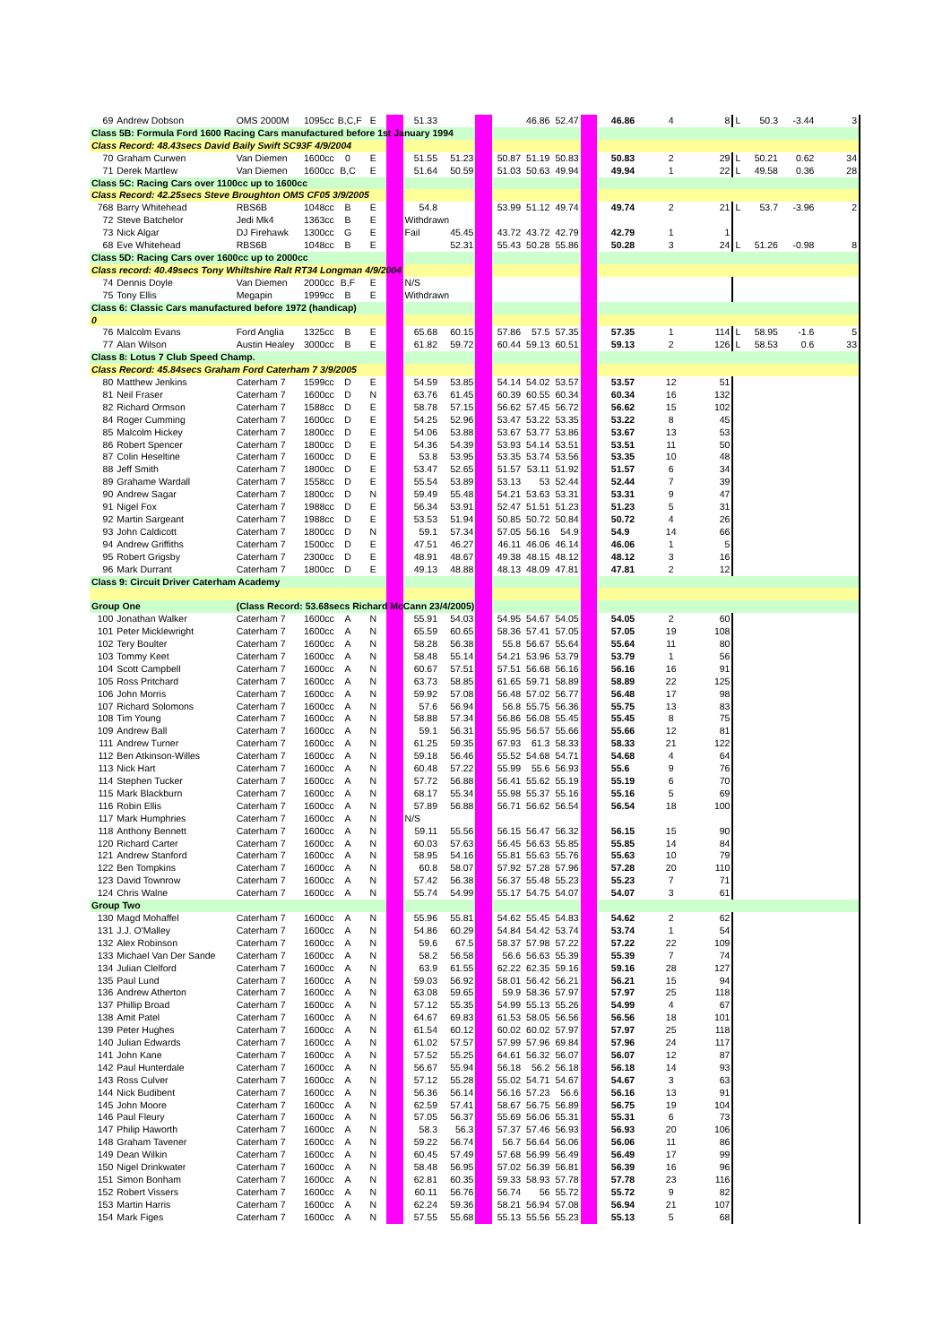| 69 | Andrew Dobson | OMS 2000M | 1095cc | B,C,F | E | | 51.33 | | | | 46.86 | 52.47 | | 46.86 | 4 | 8 | L | 50.3 | -3.44 | 3 |
| Class 5B: Formula Ford 1600 Racing Cars manufactured before 1st January 1994 | | | | | | | | | | | | | | | | | | | | |
| Class Record: 48.43secs David Baily Swift SC93F 4/9/2004 | | | | | | | | | | | | | | | | | | | | |
| 70 | Graham Curwen | Van Diemen | 1600cc | 0 | E | | 51.55 | 51.23 | | 50.87 | 51.19 | 50.83 | | 50.83 | 2 | 29 | L | 50.21 | 0.62 | 34 |
| 71 | Derek Martlew | Van Diemen | 1600cc | B,C | E | | 51.64 | 50.59 | | 51.03 | 50.63 | 49.94 | | 49.94 | 1 | 22 | L | 49.58 | 0.36 | 28 |
| Class 5C: Racing Cars over 1100cc up to 1600cc | | | | | | | | | | | | | | | | | | | | |
| Class Record: 42.25secs Steve Broughton OMS CF05 3/9/2005 | | | | | | | | | | | | | | | | | | | | |
| 768 | Barry Whitehead | RBS6B | 1048cc | B | E | | 54.8 | | | 53.99 | 51.12 | 49.74 | | 49.74 | 2 | 21 | L | 53.7 | -3.96 | 2 |
| 72 | Steve Batchelor | Jedi Mk4 | 1363cc | B | E | | Withdrawn | | | | | | | | | | | | | |
| 73 | Nick Algar | DJ Firehawk | 1300cc | G | E | | Fail | 45.45 | | 43.72 | 43.72 | 42.79 | | 42.79 | 1 | 1 | | | | |
| 68 | Eve Whitehead | RBS6B | 1048cc | B | E | | | 52.31 | | 55.43 | 50.28 | 55.86 | | 50.28 | 3 | 24 | L | 51.26 | -0.98 | 8 |
| Class 5D: Racing Cars over 1600cc up to 2000cc | | | | | | | | | | | | | | | | | | | | |
| Class record: 40.49secs Tony Whiltshire Ralt RT34 Longman 4/9/2004 | | | | | | | | | | | | | | | | | | | | |
| 74 | Dennis Doyle | Van Diemen | 2000cc | B,F | E | | N/S | | | | | | | | | | | | | |
| 75 | Tony Ellis | Megapin | 1999cc | B | E | | Withdrawn | | | | | | | | | | | | | |
| Class 6: Classic Cars manufactured before 1972 (handicap) | | | | | | | | | | | | | | | | | | | | |
| 0 | | | | | | | | | | | | | | | | | | | | |
| 76 | Malcolm Evans | Ford Anglia | 1325cc | B | E | | 65.68 | 60.15 | | 57.86 | 57.5 | 57.35 | | 57.35 | 1 | 114 | L | 58.95 | -1.6 | 5 |
| 77 | Alan Wilson | Austin Healey | 3000cc | B | E | | 61.82 | 59.72 | | 60.44 | 59.13 | 60.51 | | 59.13 | 2 | 126 | L | 58.53 | 0.6 | 33 |
| Class 8: Lotus 7 Club Speed Champ. | | | | | | | | | | | | | | | | | | | | |
| Class Record: 45.84secs Graham Ford Caterham 7 3/9/2005 | | | | | | | | | | | | | | | | | | | | |
| 80 | Matthew Jenkins | Caterham 7 | 1599cc | D | E | | 54.59 | 53.85 | | 54.14 | 54.02 | 53.57 | | 53.57 | 12 | 51 | | | | |
| 81 | Neil Fraser | Caterham 7 | 1600cc | D | N | | 63.76 | 61.45 | | 60.39 | 60.55 | 60.34 | | 60.34 | 16 | 132 | | | | |
| 82 | Richard Ormson | Caterham 7 | 1588cc | D | E | | 58.78 | 57.15 | | 56.62 | 57.45 | 56.72 | | 56.62 | 15 | 102 | | | | |
| 84 | Roger Cumming | Caterham 7 | 1600cc | D | E | | 54.25 | 52.96 | | 53.47 | 53.22 | 53.35 | | 53.22 | 8 | 45 | | | | |
| 85 | Malcolm Hickey | Caterham 7 | 1800cc | D | E | | 54.06 | 53.88 | | 53.67 | 53.77 | 53.86 | | 53.67 | 13 | 53 | | | | |
| 86 | Robert Spencer | Caterham 7 | 1800cc | D | E | | 54.36 | 54.39 | | 53.93 | 54.14 | 53.51 | | 53.51 | 11 | 50 | | | | |
| 87 | Colin Heseltine | Caterham 7 | 1600cc | D | E | | 53.8 | 53.95 | | 53.35 | 53.74 | 53.56 | | 53.35 | 10 | 48 | | | | |
| 88 | Jeff Smith | Caterham 7 | 1800cc | D | E | | 53.47 | 52.65 | | 51.57 | 53.11 | 51.92 | | 51.57 | 6 | 34 | | | | |
| 89 | Grahame Wardall | Caterham 7 | 1558cc | D | E | | 55.54 | 53.89 | | 53.13 | 53 | 52.44 | | 52.44 | 7 | 39 | | | | |
| 90 | Andrew Sagar | Caterham 7 | 1800cc | D | N | | 59.49 | 55.48 | | 54.21 | 53.63 | 53.31 | | 53.31 | 9 | 47 | | | | |
| 91 | Nigel Fox | Caterham 7 | 1988cc | D | E | | 56.34 | 53.91 | | 52.47 | 51.51 | 51.23 | | 51.23 | 5 | 31 | | | | |
| 92 | Martin Sargeant | Caterham 7 | 1988cc | D | E | | 53.53 | 51.94 | | 50.85 | 50.72 | 50.84 | | 50.72 | 4 | 26 | | | | |
| 93 | John Caldicott | Caterham 7 | 1800cc | D | N | | 59.1 | 57.34 | | 57.05 | 56.16 | 54.9 | | 54.9 | 14 | 66 | | | | |
| 94 | Andrew Griffiths | Caterham 7 | 1500cc | D | E | | 47.51 | 46.27 | | 46.11 | 46.06 | 46.14 | | 46.06 | 1 | 5 | | | | |
| 95 | Robert Grigsby | Caterham 7 | 2300cc | D | E | | 48.91 | 48.67 | | 49.38 | 48.15 | 48.12 | | 48.12 | 3 | 16 | | | | |
| 96 | Mark Durrant | Caterham 7 | 1800cc | D | E | | 49.13 | 48.88 | | 48.13 | 48.09 | 47.81 | | 47.81 | 2 | 12 | | | | |
| Class 9: Circuit Driver Caterham Academy | | | | | | | | | | | | | | | | | | | | |
| Group One | | (Class Record: 53.68secs Richard McCann 23/4/2005) | | | | | | | | | | | | | | | | | | |
| 100 | Jonathan Walker | Caterham 7 | 1600cc | A | N | | 55.91 | 54.03 | | 54.95 | 54.67 | 54.05 | | 54.05 | 2 | 60 | | | | |
| 101 | Peter Micklewright | Caterham 7 | 1600cc | A | N | | 65.59 | 60.65 | | 58.36 | 57.41 | 57.05 | | 57.05 | 19 | 108 | | | | |
| 102 | Tery Boulter | Caterham 7 | 1600cc | A | N | | 58.28 | 56.38 | | 55.8 | 56.67 | 55.64 | | 55.64 | 11 | 80 | | | | |
| 103 | Tommy Keet | Caterham 7 | 1600cc | A | N | | 58.48 | 55.14 | | 54.21 | 53.96 | 53.79 | | 53.79 | 1 | 56 | | | | |
| 104 | Scott Campbell | Caterham 7 | 1600cc | A | N | | 60.67 | 57.51 | | 57.51 | 56.68 | 56.16 | | 56.16 | 16 | 91 | | | | |
| 105 | Ross Pritchard | Caterham 7 | 1600cc | A | N | | 63.73 | 58.85 | | 61.65 | 59.71 | 58.89 | | 58.89 | 22 | 125 | | | | |
| 106 | John Morris | Caterham 7 | 1600cc | A | N | | 59.92 | 57.08 | | 56.48 | 57.02 | 56.77 | | 56.48 | 17 | 98 | | | | |
| 107 | Richard Solomons | Caterham 7 | 1600cc | A | N | | 57.6 | 56.94 | | 56.8 | 55.75 | 56.36 | | 55.75 | 13 | 83 | | | | |
| 108 | Tim Young | Caterham 7 | 1600cc | A | N | | 58.88 | 57.34 | | 56.86 | 56.08 | 55.45 | | 55.45 | 8 | 75 | | | | |
| 109 | Andrew Ball | Caterham 7 | 1600cc | A | N | | 59.1 | 56.31 | | 55.95 | 56.57 | 55.66 | | 55.66 | 12 | 81 | | | | |
| 111 | Andrew Turner | Caterham 7 | 1600cc | A | N | | 61.25 | 59.35 | | 67.93 | 61.3 | 58.33 | | 58.33 | 21 | 122 | | | | |
| 112 | Ben Atkinson-Willes | Caterham 7 | 1600cc | A | N | | 59.18 | 56.46 | | 55.52 | 54.68 | 54.71 | | 54.68 | 4 | 64 | | | | |
| 113 | Nick Hart | Caterham 7 | 1600cc | A | N | | 60.48 | 57.22 | | 55.99 | 55.6 | 56.93 | | 55.6 | 9 | 76 | | | | |
| 114 | Stephen Tucker | Caterham 7 | 1600cc | A | N | | 57.72 | 56.88 | | 56.41 | 55.62 | 55.19 | | 55.19 | 6 | 70 | | | | |
| 115 | Mark Blackburn | Caterham 7 | 1600cc | A | N | | 68.17 | 55.34 | | 55.98 | 55.37 | 55.16 | | 55.16 | 5 | 69 | | | | |
| 116 | Robin Ellis | Caterham 7 | 1600cc | A | N | | 57.89 | 56.88 | | 56.71 | 56.62 | 56.54 | | 56.54 | 18 | 100 | | | | |
| 117 | Mark Humphries | Caterham 7 | 1600cc | A | N | | N/S | | | | | | | | | | | | | |
| 118 | Anthony Bennett | Caterham 7 | 1600cc | A | N | | 59.11 | 55.56 | | 56.15 | 56.47 | 56.32 | | 56.15 | 15 | 90 | | | | |
| 120 | Richard Carter | Caterham 7 | 1600cc | A | N | | 60.03 | 57.63 | | 56.45 | 56.63 | 55.85 | | 55.85 | 14 | 84 | | | | |
| 121 | Andrew Stanford | Caterham 7 | 1600cc | A | N | | 58.95 | 54.16 | | 55.81 | 55.63 | 55.76 | | 55.63 | 10 | 79 | | | | |
| 122 | Ben Tompkins | Caterham 7 | 1600cc | A | N | | 60.8 | 58.07 | | 57.92 | 57.28 | 57.96 | | 57.28 | 20 | 110 | | | | |
| 123 | David Townrow | Caterham 7 | 1600cc | A | N | | 57.42 | 56.38 | | 56.37 | 55.48 | 55.23 | | 55.23 | 7 | 71 | | | | |
| 124 | Chris Walne | Caterham 7 | 1600cc | A | N | | 55.74 | 54.99 | | 55.17 | 54.75 | 54.07 | | 54.07 | 3 | 61 | | | | |
| Group Two | | | | | | | | | | | | | | | | | | | | |
| 130 | Magd Mohaffel | Caterham 7 | 1600cc | A | N | | 55.96 | 55.81 | | 54.62 | 55.45 | 54.83 | | 54.62 | 2 | 62 | | | | |
| 131 | J.J. O'Malley | Caterham 7 | 1600cc | A | N | | 54.86 | 60.29 | | 54.84 | 54.42 | 53.74 | | 53.74 | 1 | 54 | | | | |
| 132 | Alex Robinson | Caterham 7 | 1600cc | A | N | | 59.6 | 67.5 | | 58.37 | 57.98 | 57.22 | | 57.22 | 22 | 109 | | | | |
| 133 | Michael Van Der Sande | Caterham 7 | 1600cc | A | N | | 58.2 | 56.58 | | 56.6 | 56.63 | 55.39 | | 55.39 | 7 | 74 | | | | |
| 134 | Julian Clelford | Caterham 7 | 1600cc | A | N | | 63.9 | 61.55 | | 62.22 | 62.35 | 59.16 | | 59.16 | 28 | 127 | | | | |
| 135 | Paul Lund | Caterham 7 | 1600cc | A | N | | 59.03 | 56.92 | | 58.01 | 56.42 | 56.21 | | 56.21 | 15 | 94 | | | | |
| 136 | Andrew Atherton | Caterham 7 | 1600cc | A | N | | 63.08 | 59.65 | | 59.9 | 58.36 | 57.97 | | 57.97 | 25 | 118 | | | | |
| 137 | Phillip Broad | Caterham 7 | 1600cc | A | N | | 57.12 | 55.35 | | 54.99 | 55.13 | 55.26 | | 54.99 | 4 | 67 | | | | |
| 138 | Amit Patel | Caterham 7 | 1600cc | A | N | | 64.67 | 69.83 | | 61.53 | 58.05 | 56.56 | | 56.56 | 18 | 101 | | | | |
| 139 | Peter Hughes | Caterham 7 | 1600cc | A | N | | 61.54 | 60.12 | | 60.02 | 60.02 | 57.97 | | 57.97 | 25 | 118 | | | | |
| 140 | Julian Edwards | Caterham 7 | 1600cc | A | N | | 61.02 | 57.57 | | 57.99 | 57.96 | 69.84 | | 57.96 | 24 | 117 | | | | |
| 141 | John Kane | Caterham 7 | 1600cc | A | N | | 57.52 | 55.25 | | 64.61 | 56.32 | 56.07 | | 56.07 | 12 | 87 | | | | |
| 142 | Paul Hunterdale | Caterham 7 | 1600cc | A | N | | 56.67 | 55.94 | | 56.18 | 56.2 | 56.18 | | 56.18 | 14 | 93 | | | | |
| 143 | Ross Culver | Caterham 7 | 1600cc | A | N | | 57.12 | 55.28 | | 55.02 | 54.71 | 54.67 | | 54.67 | 3 | 63 | | | | |
| 144 | Nick Budibent | Caterham 7 | 1600cc | A | N | | 56.36 | 56.14 | | 56.16 | 57.23 | 56.6 | | 56.16 | 13 | 91 | | | | |
| 145 | John Moore | Caterham 7 | 1600cc | A | N | | 62.59 | 57.41 | | 58.67 | 56.75 | 56.89 | | 56.75 | 19 | 104 | | | | |
| 146 | Paul Fleury | Caterham 7 | 1600cc | A | N | | 57.05 | 56.37 | | 55.69 | 56.06 | 55.31 | | 55.31 | 6 | 73 | | | | |
| 147 | Philip Haworth | Caterham 7 | 1600cc | A | N | | 58.3 | 56.3 | | 57.37 | 57.46 | 56.93 | | 56.93 | 20 | 106 | | | | |
| 148 | Graham Tavener | Caterham 7 | 1600cc | A | N | | 59.22 | 56.74 | | 56.7 | 56.64 | 56.06 | | 56.06 | 11 | 86 | | | | |
| 149 | Dean Wilkin | Caterham 7 | 1600cc | A | N | | 60.45 | 57.49 | | 57.68 | 56.99 | 56.49 | | 56.49 | 17 | 99 | | | | |
| 150 | Nigel Drinkwater | Caterham 7 | 1600cc | A | N | | 58.48 | 56.95 | | 57.02 | 56.39 | 56.81 | | 56.39 | 16 | 96 | | | | |
| 151 | Simon Bonham | Caterham 7 | 1600cc | A | N | | 62.81 | 60.35 | | 59.33 | 58.93 | 57.78 | | 57.78 | 23 | 116 | | | | |
| 152 | Robert Vissers | Caterham 7 | 1600cc | A | N | | 60.11 | 56.76 | | 56.74 | 56 | 55.72 | | 55.72 | 9 | 82 | | | | |
| 153 | Martin Harris | Caterham 7 | 1600cc | A | N | | 62.24 | 59.36 | | 58.21 | 56.94 | 57.08 | | 56.94 | 21 | 107 | | | | |
| 154 | Mark Figes | Caterham 7 | 1600cc | A | N | | 57.55 | 55.68 | | 55.13 | 55.56 | 55.23 | | 55.13 | 5 | 68 | | | | |